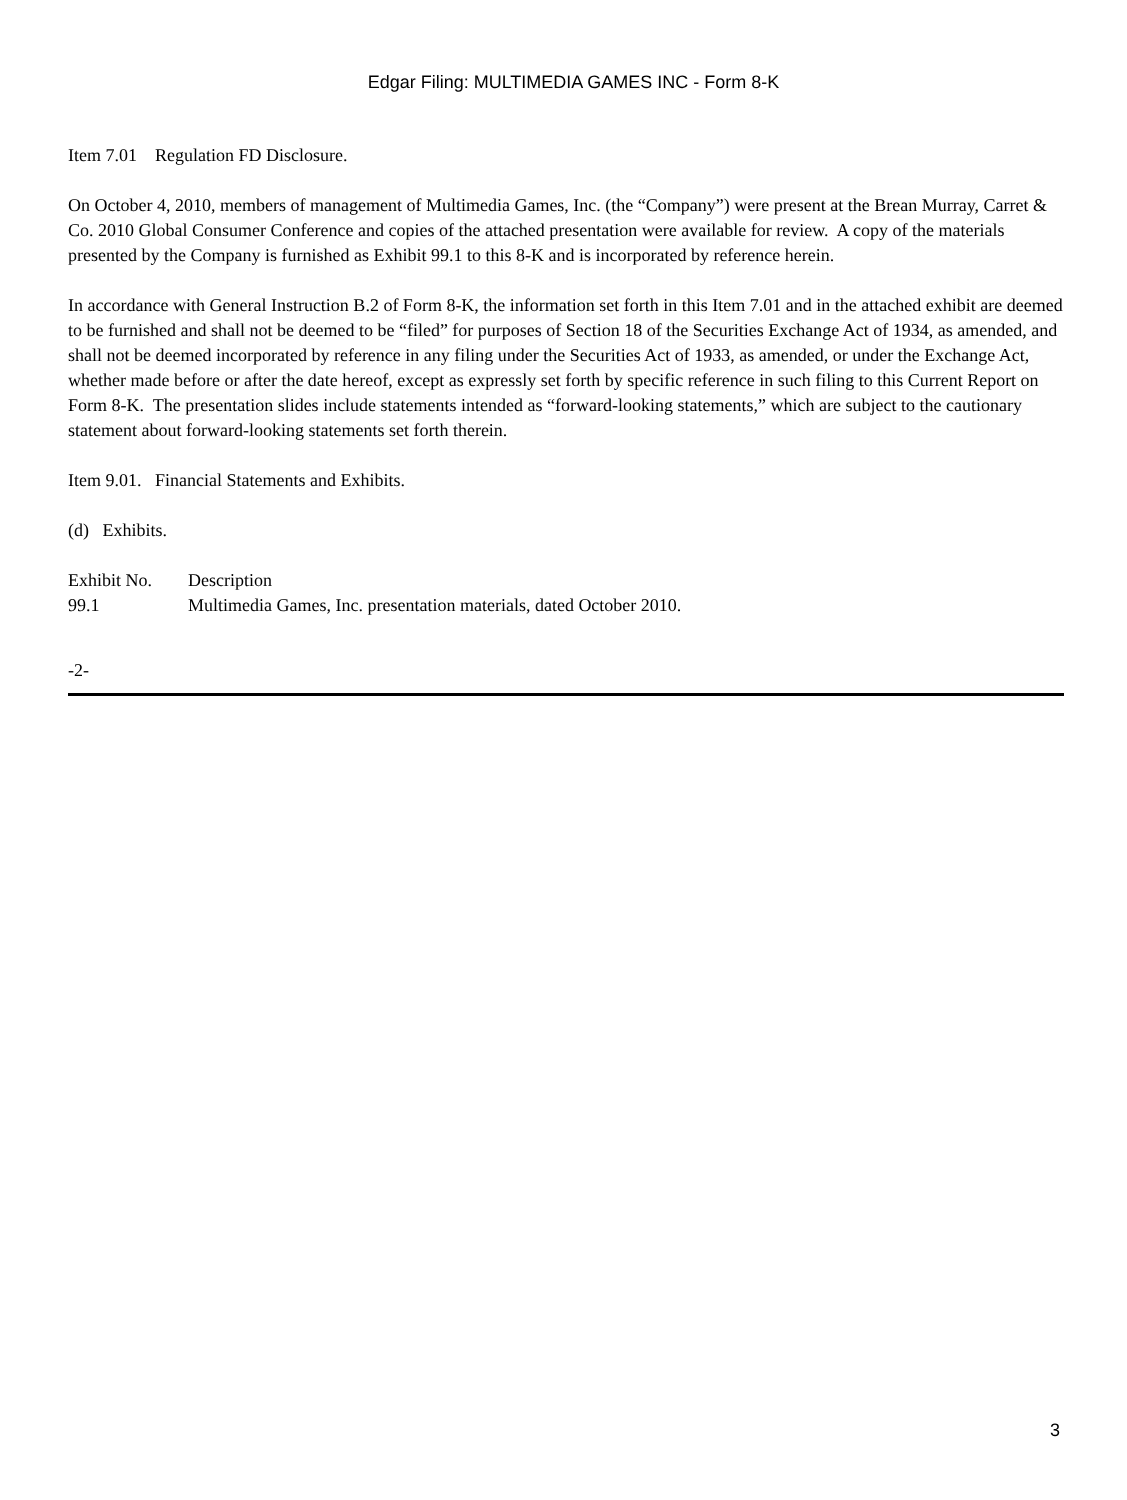Edgar Filing: MULTIMEDIA GAMES INC - Form 8-K
Item 7.01 Regulation FD Disclosure.
On October 4, 2010, members of management of Multimedia Games, Inc. (the “Company”) were present at the Brean Murray, Carret & Co. 2010 Global Consumer Conference and copies of the attached presentation were available for review. A copy of the materials presented by the Company is furnished as Exhibit 99.1 to this 8-K and is incorporated by reference herein.
In accordance with General Instruction B.2 of Form 8-K, the information set forth in this Item 7.01 and in the attached exhibit are deemed to be furnished and shall not be deemed to be “filed” for purposes of Section 18 of the Securities Exchange Act of 1934, as amended, and shall not be deemed incorporated by reference in any filing under the Securities Act of 1933, as amended, or under the Exchange Act, whether made before or after the date hereof, except as expressly set forth by specific reference in such filing to this Current Report on Form 8-K. The presentation slides include statements intended as “forward-looking statements,” which are subject to the cautionary statement about forward-looking statements set forth therein.
Item 9.01. Financial Statements and Exhibits.
(d) Exhibits.
| Exhibit No. | Description |
| --- | --- |
| 99.1 | Multimedia Games, Inc. presentation materials, dated October 2010. |
-2-
3